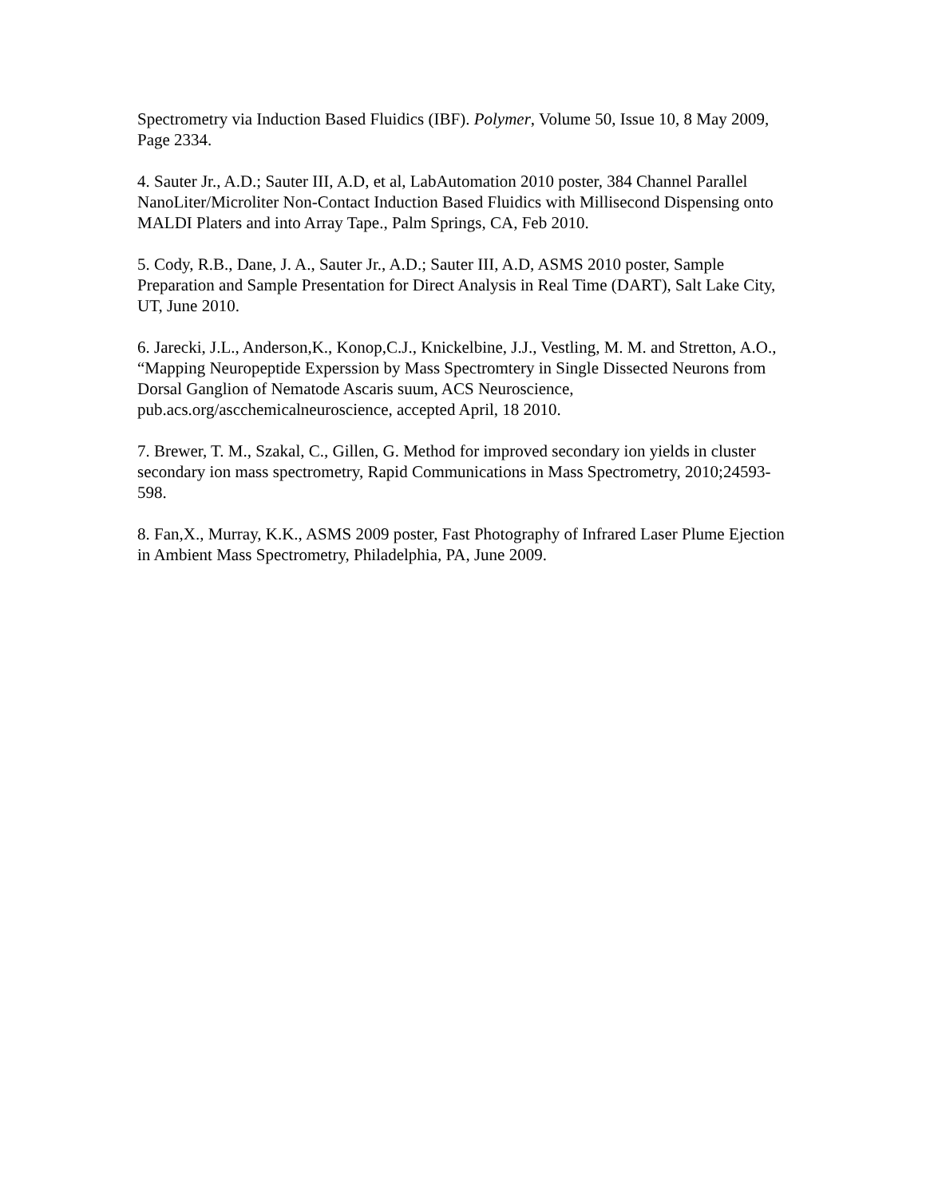Spectrometry via Induction Based Fluidics (IBF). Polymer, Volume 50, Issue 10, 8 May 2009, Page 2334.
4. Sauter Jr., A.D.; Sauter III, A.D, et al, LabAutomation 2010 poster, 384 Channel Parallel NanoLiter/Microliter Non-Contact Induction Based Fluidics with Millisecond Dispensing onto MALDI Platers and into Array Tape., Palm Springs, CA, Feb 2010.
5. Cody, R.B., Dane, J. A., Sauter Jr., A.D.; Sauter III, A.D, ASMS 2010 poster, Sample Preparation and Sample Presentation for Direct Analysis in Real Time (DART), Salt Lake City, UT, June 2010.
6. Jarecki, J.L., Anderson,K., Konop,C.J., Knickelbine, J.J., Vestling, M. M. and Stretton, A.O., “Mapping Neuropeptide Experssion by Mass Spectromtery in Single Dissected Neurons from Dorsal Ganglion of Nematode Ascaris suum, ACS Neuroscience, pub.acs.org/ascchemicalneuroscience, accepted April, 18 2010.
7. Brewer, T. M., Szakal, C., Gillen, G. Method for improved secondary ion yields in cluster secondary ion mass spectrometry, Rapid Communications in Mass Spectrometry, 2010;24593-598.
8. Fan,X., Murray, K.K., ASMS 2009 poster, Fast Photography of Infrared Laser Plume Ejection in Ambient Mass Spectrometry, Philadelphia, PA, June 2009.